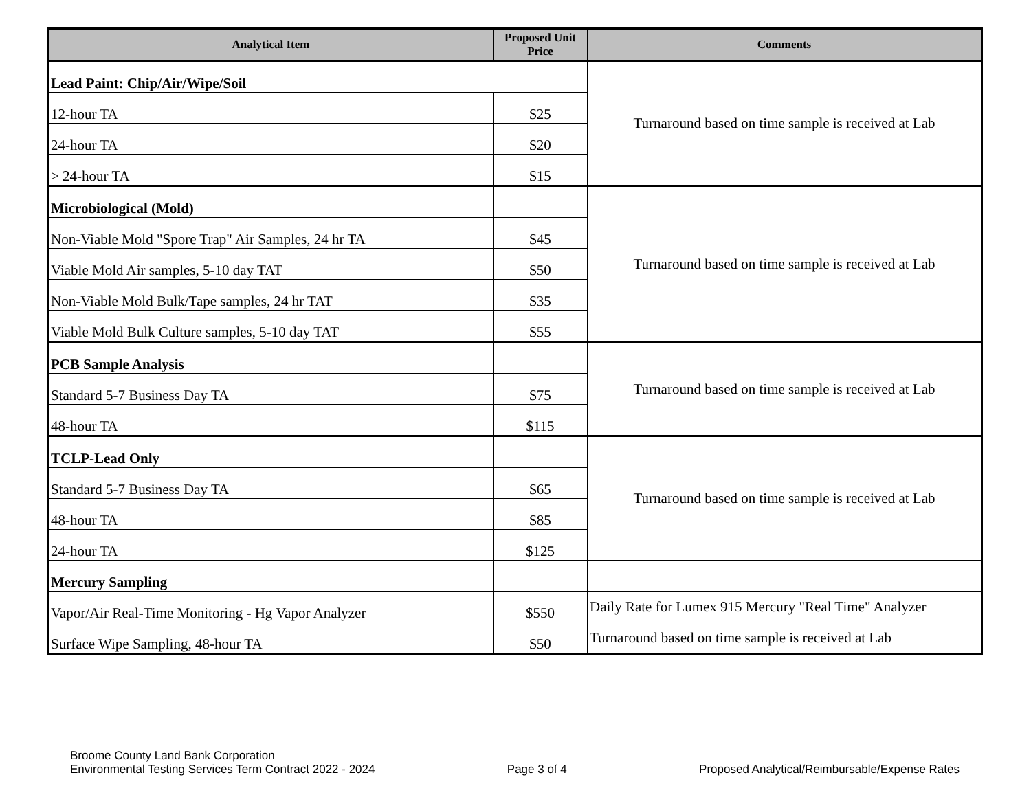| Analytical Item | Proposed Unit Price | Comments |
| --- | --- | --- |
| Lead Paint: Chip/Air/Wipe/Soil | | Turnaround based on time sample is received at Lab |
| 12-hour TA | $25 | |
| 24-hour TA | $20 | |
| > 24-hour TA | $15 | |
| Microbiological (Mold) | | Turnaround based on time sample is received at Lab |
| Non-Viable Mold "Spore Trap" Air Samples, 24 hr TA | $45 | |
| Viable Mold Air samples, 5-10 day TAT | $50 | |
| Non-Viable Mold Bulk/Tape samples, 24 hr TAT | $35 | |
| Viable Mold Bulk Culture samples, 5-10 day TAT | $55 | |
| PCB Sample Analysis | | Turnaround based on time sample is received at Lab |
| Standard 5-7 Business Day TA | $75 | |
| 48-hour TA | $115 | |
| TCLP-Lead Only | | Turnaround based on time sample is received at Lab |
| Standard 5-7 Business Day TA | $65 | |
| 48-hour TA | $85 | |
| 24-hour TA | $125 | |
| Mercury Sampling | | |
| Vapor/Air Real-Time Monitoring - Hg Vapor Analyzer | $550 | Daily Rate for Lumex 915 Mercury "Real Time" Analyzer |
| Surface Wipe Sampling, 48-hour TA | $50 | Turnaround based on time sample is received at Lab |
Broome County Land Bank Corporation
Environmental Testing Services Term Contract 2022 - 2024
Page 3 of 4
Proposed Analytical/Reimbursable/Expense Rates